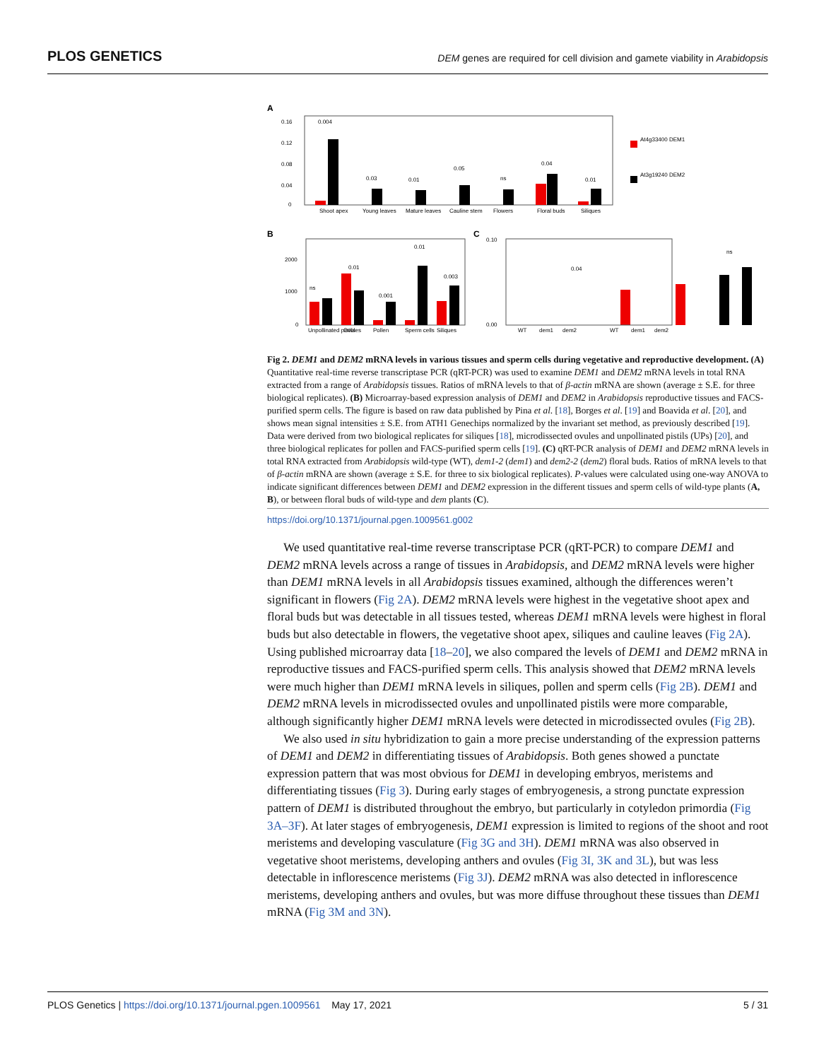PLOS GENETICS DEM genes are required for cell division and gamete viability in Arabidopsis
A
0.16
0.12
0.08
0.04
0
0.004
0.03
0.01
0.05
ns
0.04
0.01
Shoot apex
Young leaves
Mature leaves
Cauline stem
Flowers
Floral buds
Siliques
At4g33400 DEM1
At3g19240 DEM2
B
2000
1000
0
Unpollinated pistils
Ovules
Pollen
Sperm cells
Siliques
ns
0.01
0.001
0.01
0.003
C
0.10
0.00
0.04
ns
WT
dem1
dem2
WT
dem1
dem2
Fig 2. DEM1 and DEM2 mRNA levels in various tissues and sperm cells during vegetative and reproductive development. (A) Quantitative real-time reverse transcriptase PCR (qRT-PCR) was used to examine DEM1 and DEM2 mRNA levels in total RNA extracted from a range of Arabidopsis tissues. Ratios of mRNA levels to that of β-actin mRNA are shown (average ± S.E. for three biological replicates). (B) Microarray-based expression analysis of DEM1 and DEM2 in Arabidopsis reproductive tissues and FACS-purified sperm cells. The figure is based on raw data published by Pina et al. [18], Borges et al. [19] and Boavida et al. [20], and shows mean signal intensities ± S.E. from ATH1 Genechips normalized by the invariant set method, as previously described [19]. Data were derived from two biological replicates for siliques [18], microdissected ovules and unpollinated pistils (UPs) [20], and three biological replicates for pollen and FACS-purified sperm cells [19]. (C) qRT-PCR analysis of DEM1 and DEM2 mRNA levels in total RNA extracted from Arabidopsis wild-type (WT), dem1-2 (dem1) and dem2-2 (dem2) floral buds. Ratios of mRNA levels to that of β-actin mRNA are shown (average ± S.E. for three to six biological replicates). P-values were calculated using one-way ANOVA to indicate significant differences between DEM1 and DEM2 expression in the different tissues and sperm cells of wild-type plants (A, B), or between floral buds of wild-type and dem plants (C).
https://doi.org/10.1371/journal.pgen.1009561.g002
We used quantitative real-time reverse transcriptase PCR (qRT-PCR) to compare DEM1 and DEM2 mRNA levels across a range of tissues in Arabidopsis, and DEM2 mRNA levels were higher than DEM1 mRNA levels in all Arabidopsis tissues examined, although the differences weren’t significant in flowers (Fig 2A). DEM2 mRNA levels were highest in the vegetative shoot apex and floral buds but was detectable in all tissues tested, whereas DEM1 mRNA levels were highest in floral buds but also detectable in flowers, the vegetative shoot apex, siliques and cauline leaves (Fig 2A). Using published microarray data [18–20], we also compared the levels of DEM1 and DEM2 mRNA in reproductive tissues and FACS-purified sperm cells. This analysis showed that DEM2 mRNA levels were much higher than DEM1 mRNA levels in siliques, pollen and sperm cells (Fig 2B). DEM1 and DEM2 mRNA levels in microdissected ovules and unpollinated pistils were more comparable, although significantly higher DEM1 mRNA levels were detected in microdissected ovules (Fig 2B).
We also used in situ hybridization to gain a more precise understanding of the expression patterns of DEM1 and DEM2 in differentiating tissues of Arabidopsis. Both genes showed a punctate expression pattern that was most obvious for DEM1 in developing embryos, meristems and differentiating tissues (Fig 3). During early stages of embryogenesis, a strong punctate expression pattern of DEM1 is distributed throughout the embryo, but particularly in cotyledon primordia (Fig 3A–3F). At later stages of embryogenesis, DEM1 expression is limited to regions of the shoot and root meristems and developing vasculature (Fig 3G and 3H). DEM1 mRNA was also observed in vegetative shoot meristems, developing anthers and ovules (Fig 3I, 3K and 3L), but was less detectable in inflorescence meristems (Fig 3J). DEM2 mRNA was also detected in inflorescence meristems, developing anthers and ovules, but was more diffuse throughout these tissues than DEM1 mRNA (Fig 3M and 3N).
PLOS Genetics | https://doi.org/10.1371/journal.pgen.1009561 May 17, 2021 5 / 31